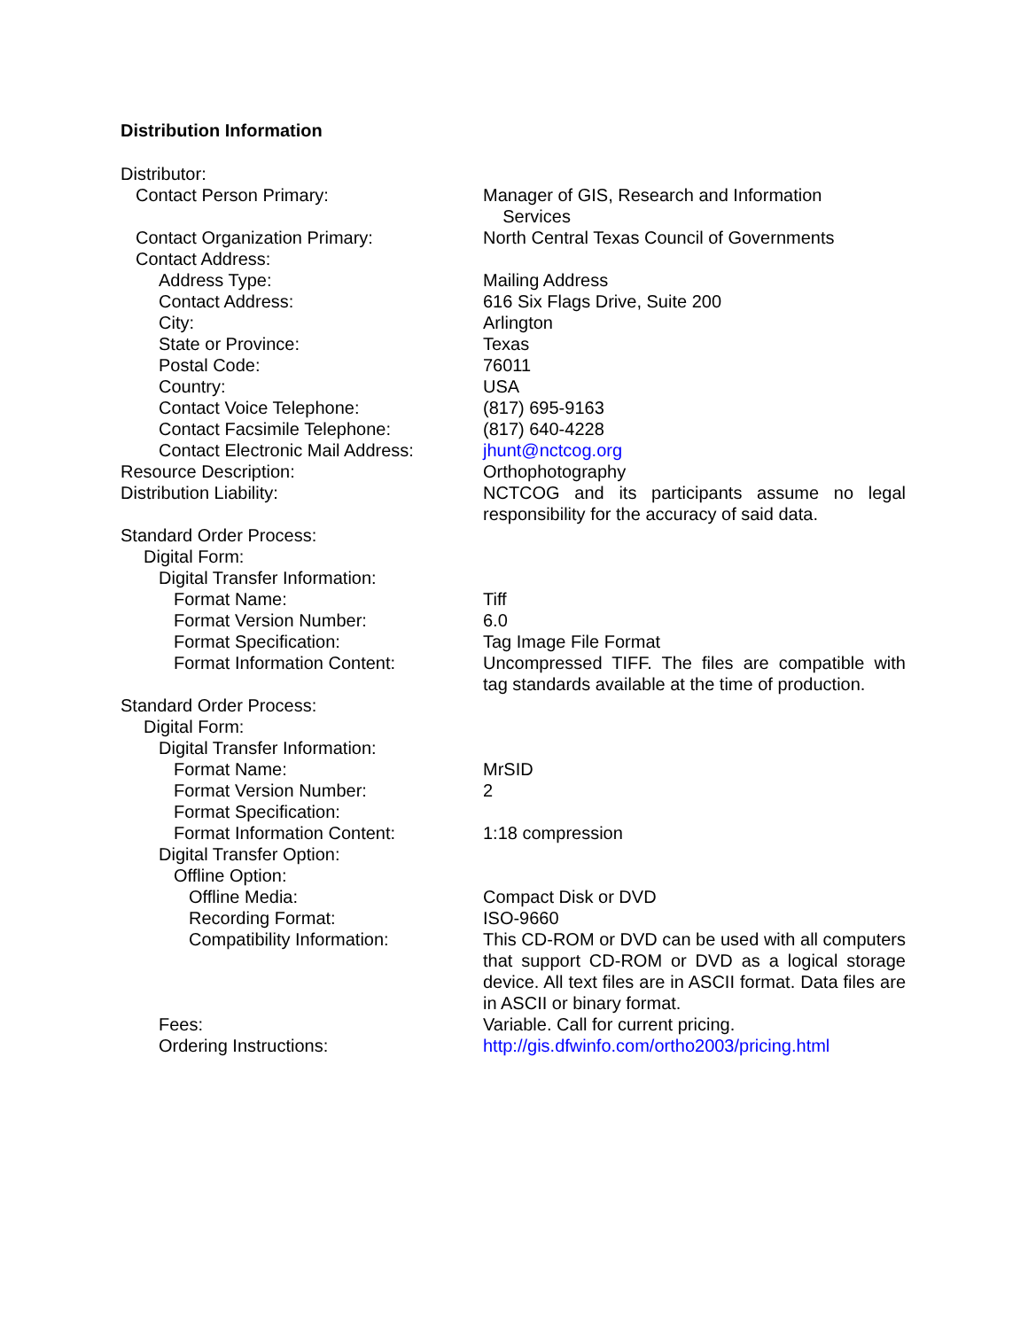Distribution Information
Distributor:
Contact Person Primary: Manager of GIS, Research and Information
Services
Contact Organization Primary: North Central Texas Council of Governments
Contact Address:
Address Type: Mailing Address
Contact Address: 616 Six Flags Drive, Suite 200
City: Arlington
State or Province: Texas
Postal Code: 76011
Country: USA
Contact Voice Telephone: (817) 695-9163
Contact Facsimile Telephone: (817) 640-4228
Contact Electronic Mail Address:
jhunt@nctcog.org
Resource Description: Orthophotography
Distribution Liability: NCTCOG and its participants assume no legal responsibility for the accuracy of said data.
Standard Order Process:
Digital Form:
Digital Transfer Information:
Format Name: Tiff
Format Version Number: 6.0
Format Specification: Tag Image File Format
Format Information Content: Uncompressed TIFF. The files are compatible with tag standards available at the time of production.
Standard Order Process:
Digital Form:
Digital Transfer Information:
Format Name: MrSID
Format Version Number: 2
Format Specification:
Format Information Content: 1:18 compression
Digital Transfer Option:
Offline Option:
Offline Media: Compact Disk or DVD
Recording Format: ISO-9660
Compatibility Information: This CD-ROM or DVD can be used with all computers that support CD-ROM or DVD as a logical storage device. All text files are in ASCII format. Data files are in ASCII or binary format.
Fees: Variable. Call for current pricing.
Ordering Instructions: http://gis.dfwinfo.com/ortho2003/pricing.html